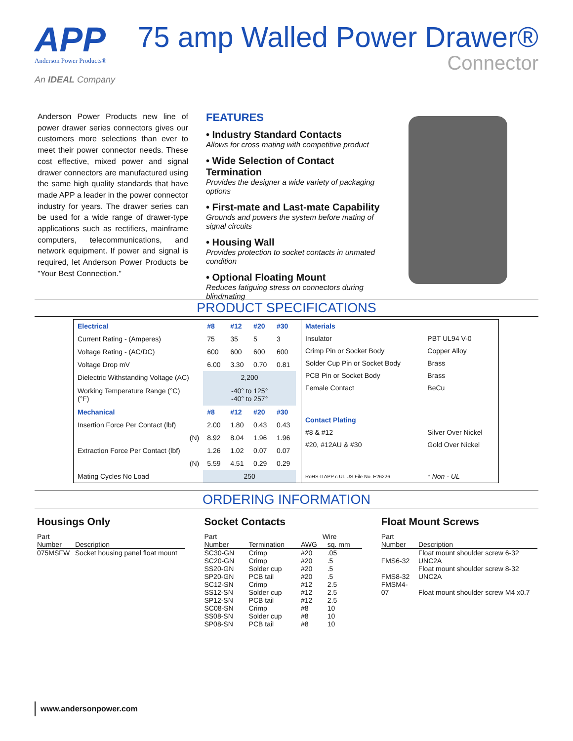APP
Anderson Power Products®
An IDEAL Company
75 amp Walled Power Drawer®
Connector
Anderson Power Products new line of power drawer series connectors gives our customers more selections than ever to meet their power connector needs. These cost effective, mixed power and signal drawer connectors are manufactured using the same high quality standards that have made APP a leader in the power connector industry for years. The drawer series can be used for a wide range of drawer-type applications such as rectifiers, mainframe computers, telecommunications, and network equipment. If power and signal is required, let Anderson Power Products be "Your Best Connection."
FEATURES
• Industry Standard Contacts
Allows for cross mating with competitive product
• Wide Selection of Contact Termination
Provides the designer a wide variety of packaging options
• First-mate and Last-mate Capability
Grounds and powers the system before mating of signal circuits
• Housing Wall
Provides protection to socket contacts in unmated condition
• Optional Floating Mount
Reduces fatiguing stress on connectors during blindmating
PRODUCT SPECIFICATIONS
| Electrical | #8 | #12 | #20 | #30 |
| Current Rating - (Amperes) | 75 | 35 | 5 | 3 |
| Voltage Rating - (AC/DC) | 600 | 600 | 600 | 600 |
| Voltage Drop mV | 6.00 | 3.30 | 0.70 | 0.81 |
| Dielectric Withstanding Voltage (AC) | 2,200 | | | |
| Working Temperature Range (°C) (°F) | -40° to 125° -40° to 257° | | | |
| Mechanical | #8 | #12 | #20 | #30 |
| Insertion Force Per Contact (lbf) | 2.00 | 1.80 | 0.43 | 0.43 |
| (N) | 8.92 | 8.04 | 1.96 | 1.96 |
| Extraction Force Per Contact (lbf) | 1.26 | 1.02 | 0.07 | 0.07 |
| (N) | 5.59 | 4.51 | 0.29 | 0.29 |
| Mating Cycles No Load | 250 | | | |
| Materials | |
| Insulator | PBT UL94 V-0 |
| Crimp Pin or Socket Body | Copper Alloy |
| Solder Cup Pin or Socket Body | Brass |
| PCB Pin or Socket Body | Brass |
| Female Contact | BeCu |
| Contact Plating | |
| #8 & #12 | Silver Over Nickel |
| #20, #12AU & #30 | Gold Over Nickel |
| RoHS-II APP c UL US File No. E26226 | * Non - UL |
ORDERING INFORMATION
Housings Only
| Part | |
| --- | --- |
| Number | Description |
| 075MSFW | Socket housing panel float mount |
Socket Contacts
| Part | | Wire | |
| --- | --- | --- | --- |
| Number | Termination | AWG | sq. mm |
| SC30-GN | Crimp | #20 | .05 |
| SC20-GN | Crimp | #20 | .5 |
| SS20-GN | Solder cup | #20 | .5 |
| SP20-GN | PCB tail | #20 | .5 |
| SC12-SN | Crimp | #12 | 2.5 |
| SS12-SN | Solder cup | #12 | 2.5 |
| SP12-SN | PCB tail | #12 | 2.5 |
| SC08-SN | Crimp | #8 | 10 |
| SS08-SN | Solder cup | #8 | 10 |
| SP08-SN | PCB tail | #8 | 10 |
Float Mount Screws
| Part | |
| --- | --- |
| Number | Description |
| FMS6-32 | Float mount shoulder screw 6-32 UNC2A |
| FMS8-32 | Float mount shoulder screw 8-32 UNC2A |
| FMSM4-07 | Float mount shoulder screw M4 x0.7 |
www.andersonpower.com